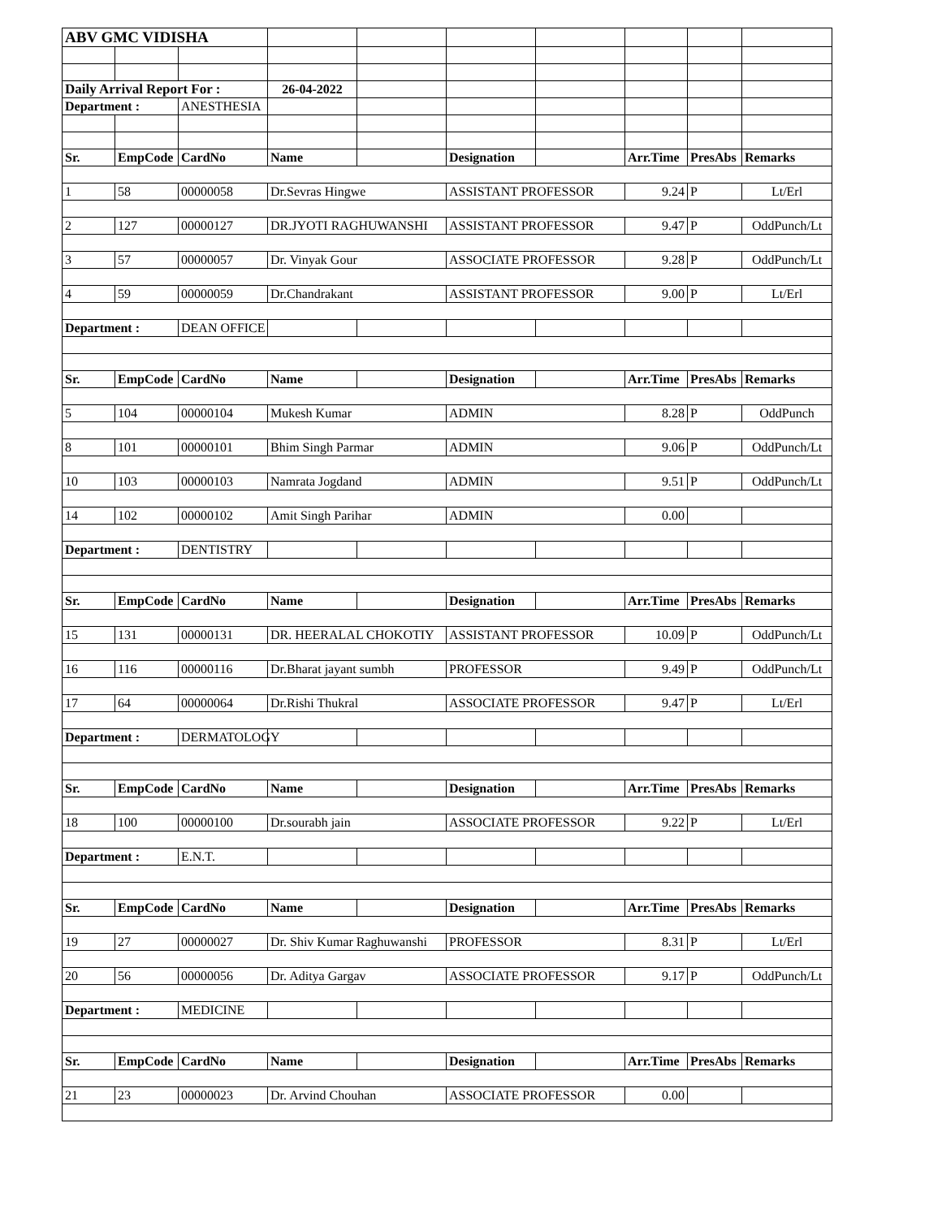| ABV GMC VIDISHA | | | | | | | | | |
| Daily Arrival Report For : | | | 26-04-2022 | | | | | | |
| Department : | | ANESTHESIA | | | | | | | |
| Sr. | EmpCode | CardNo | Name | | Designation | | Arr.Time | PresAbs | Remarks |
| 1 | 58 | 00000058 | Dr.Sevras Hingwe | | ASSISTANT PROFESSOR | | 9.24 | P | Lt/Erl |
| 2 | 127 | 00000127 | DR.JYOTI RAGHUWANSHI | | ASSISTANT PROFESSOR | | 9.47 | P | OddPunch/Lt |
| 3 | 57 | 00000057 | Dr. Vinyak Gour | | ASSOCIATE PROFESSOR | | 9.28 | P | OddPunch/Lt |
| 4 | 59 | 00000059 | Dr.Chandrakant | | ASSISTANT PROFESSOR | | 9.00 | P | Lt/Erl |
| Department : | | DEAN OFFICE | | | | | | | |
| Sr. | EmpCode | CardNo | Name | | Designation | | Arr.Time | PresAbs | Remarks |
| 5 | 104 | 00000104 | Mukesh Kumar | | ADMIN | | 8.28 | P | OddPunch |
| 8 | 101 | 00000101 | Bhim Singh Parmar | | ADMIN | | 9.06 | P | OddPunch/Lt |
| 10 | 103 | 00000103 | Namrata Jogdand | | ADMIN | | 9.51 | P | OddPunch/Lt |
| 14 | 102 | 00000102 | Amit Singh Parihar | | ADMIN | | 0.00 | | |
| Department : | | DENTISTRY | | | | | | | |
| Sr. | EmpCode | CardNo | Name | | Designation | | Arr.Time | PresAbs | Remarks |
| 15 | 131 | 00000131 | DR. HEERALAL CHOKOTIY | | ASSISTANT PROFESSOR | | 10.09 | P | OddPunch/Lt |
| 16 | 116 | 00000116 | Dr.Bharat jayant sumbh | | PROFESSOR | | 9.49 | P | OddPunch/Lt |
| 17 | 64 | 00000064 | Dr.Rishi Thukral | | ASSOCIATE PROFESSOR | | 9.47 | P | Lt/Erl |
| Department : | | DERMATOLOGY | | | | | | | |
| Sr. | EmpCode | CardNo | Name | | Designation | | Arr.Time | PresAbs | Remarks |
| 18 | 100 | 00000100 | Dr.sourabh jain | | ASSOCIATE PROFESSOR | | 9.22 | P | Lt/Erl |
| Department : | | E.N.T. | | | | | | | |
| Sr. | EmpCode | CardNo | Name | | Designation | | Arr.Time | PresAbs | Remarks |
| 19 | 27 | 00000027 | Dr. Shiv Kumar Raghuwanshi | | PROFESSOR | | 8.31 | P | Lt/Erl |
| 20 | 56 | 00000056 | Dr. Aditya Gargav | | ASSOCIATE PROFESSOR | | 9.17 | P | OddPunch/Lt |
| Department : | | MEDICINE | | | | | | | |
| Sr. | EmpCode | CardNo | Name | | Designation | | Arr.Time | PresAbs | Remarks |
| 21 | 23 | 00000023 | Dr. Arvind Chouhan | | ASSOCIATE PROFESSOR | | 0.00 | | |